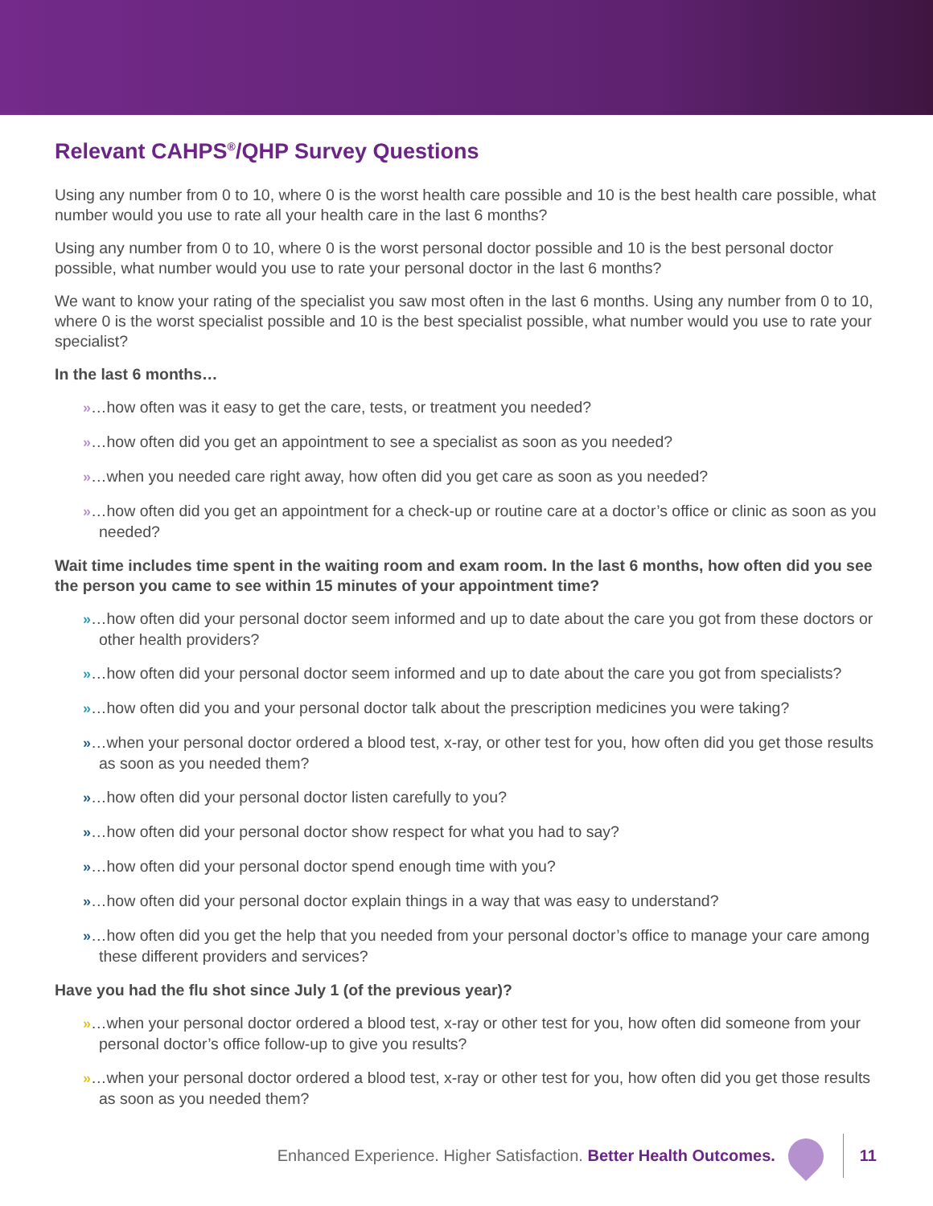Relevant CAHPS<sup>®</sup>/QHP Survey Questions
Using any number from 0 to 10, where 0 is the worst health care possible and 10 is the best health care possible, what number would you use to rate all your health care in the last 6 months?
Using any number from 0 to 10, where 0 is the worst personal doctor possible and 10 is the best personal doctor possible, what number would you use to rate your personal doctor in the last 6 months?
We want to know your rating of the specialist you saw most often in the last 6 months. Using any number from 0 to 10, where 0 is the worst specialist possible and 10 is the best specialist possible, what number would you use to rate your specialist?
In the last 6 months…
»…how often was it easy to get the care, tests, or treatment you needed?
»…how often did you get an appointment to see a specialist as soon as you needed?
»…when you needed care right away, how often did you get care as soon as you needed?
»…how often did you get an appointment for a check-up or routine care at a doctor’s office or clinic as soon as you needed?
Wait time includes time spent in the waiting room and exam room. In the last 6 months, how often did you see the person you came to see within 15 minutes of your appointment time?
»…how often did your personal doctor seem informed and up to date about the care you got from these doctors or other health providers?
»…how often did your personal doctor seem informed and up to date about the care you got from specialists?
»…how often did you and your personal doctor talk about the prescription medicines you were taking?
»…when your personal doctor ordered a blood test, x-ray, or other test for you, how often did you get those results as soon as you needed them?
»…how often did your personal doctor listen carefully to you?
»…how often did your personal doctor show respect for what you had to say?
»…how often did your personal doctor spend enough time with you?
»…how often did your personal doctor explain things in a way that was easy to understand?
»…how often did you get the help that you needed from your personal doctor’s office to manage your care among these different providers and services?
Have you had the flu shot since July 1 (of the previous year)?
»…when your personal doctor ordered a blood test, x-ray or other test for you, how often did someone from your personal doctor’s office follow-up to give you results?
»…when your personal doctor ordered a blood test, x-ray or other test for you, how often did you get those results as soon as you needed them?
Enhanced Experience. Higher Satisfaction. Better Health Outcomes.
11